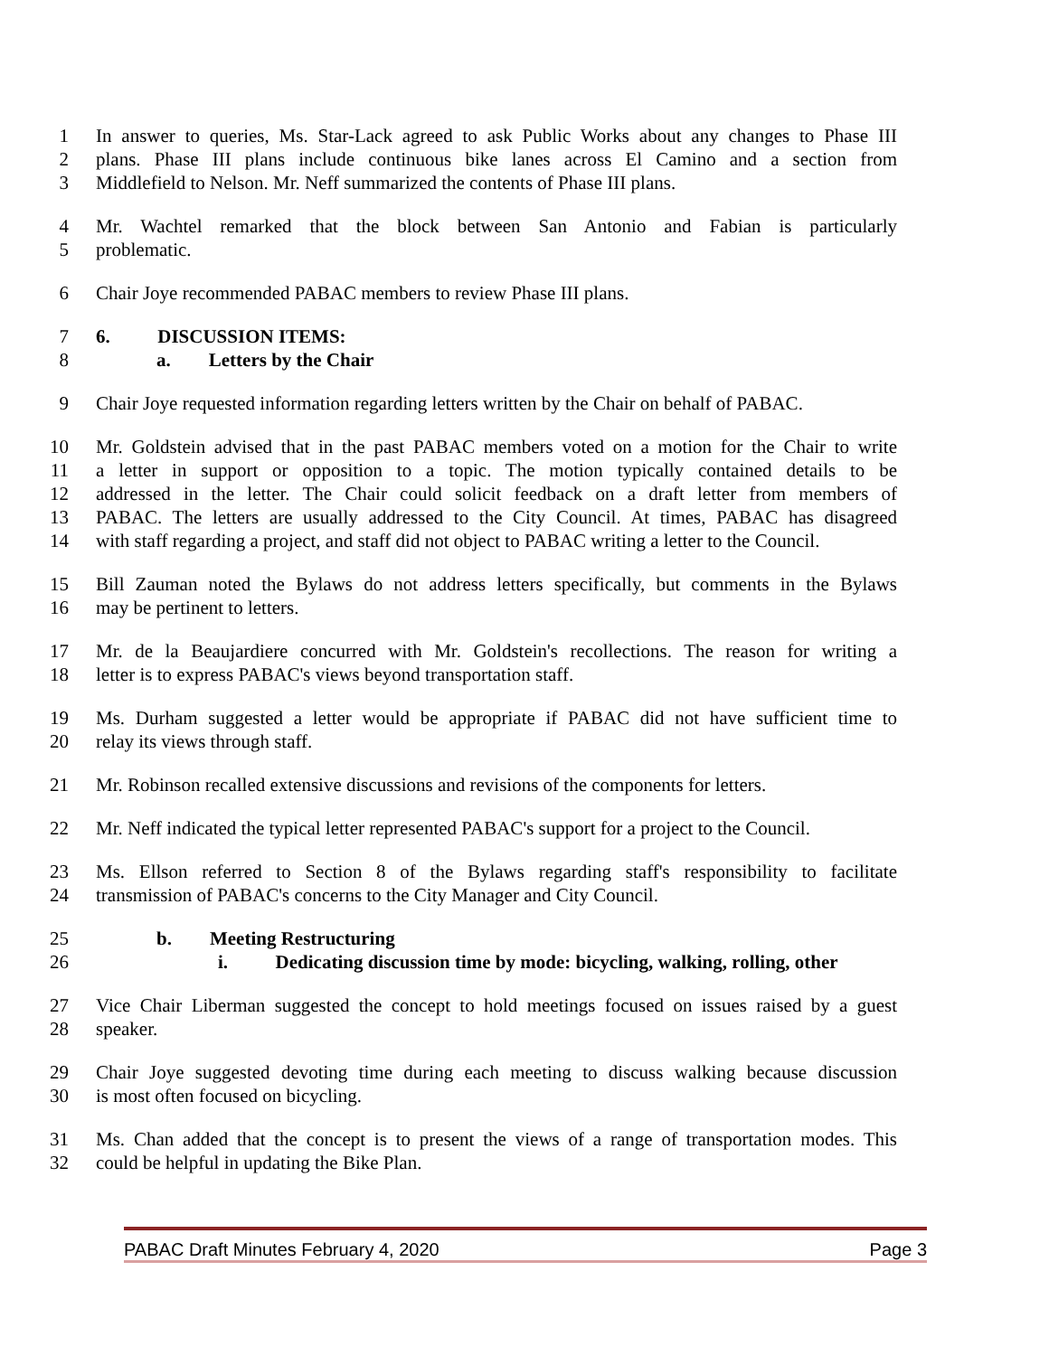1 In answer to queries, Ms. Star-Lack agreed to ask Public Works about any changes to Phase III
2 plans. Phase III plans include continuous bike lanes across El Camino and a section from
3 Middlefield to Nelson. Mr. Neff summarized the contents of Phase III plans.
4 Mr. Wachtel remarked that the block between San Antonio and Fabian is particularly
5 problematic.
6 Chair Joye recommended PABAC members to review Phase III plans.
7 6. DISCUSSION ITEMS:
8 a. Letters by the Chair
9 Chair Joye requested information regarding letters written by the Chair on behalf of PABAC.
10 Mr. Goldstein advised that in the past PABAC members voted on a motion for the Chair to write
11 a letter in support or opposition to a topic. The motion typically contained details to be
12 addressed in the letter. The Chair could solicit feedback on a draft letter from members of
13 PABAC. The letters are usually addressed to the City Council. At times, PABAC has disagreed
14 with staff regarding a project, and staff did not object to PABAC writing a letter to the Council.
15 Bill Zauman noted the Bylaws do not address letters specifically, but comments in the Bylaws
16 may be pertinent to letters.
17 Mr. de la Beaujardiere concurred with Mr. Goldstein's recollections. The reason for writing a
18 letter is to express PABAC's views beyond transportation staff.
19 Ms. Durham suggested a letter would be appropriate if PABAC did not have sufficient time to
20 relay its views through staff.
21 Mr. Robinson recalled extensive discussions and revisions of the components for letters.
22 Mr. Neff indicated the typical letter represented PABAC's support for a project to the Council.
23 Ms. Ellson referred to Section 8 of the Bylaws regarding staff's responsibility to facilitate
24 transmission of PABAC's concerns to the City Manager and City Council.
25 b. Meeting Restructuring
26 i. Dedicating discussion time by mode: bicycling, walking, rolling, other
27 Vice Chair Liberman suggested the concept to hold meetings focused on issues raised by a guest
28 speaker.
29 Chair Joye suggested devoting time during each meeting to discuss walking because discussion
30 is most often focused on bicycling.
31 Ms. Chan added that the concept is to present the views of a range of transportation modes. This
32 could be helpful in updating the Bike Plan.
PABAC Draft Minutes February 4, 2020 Page 3